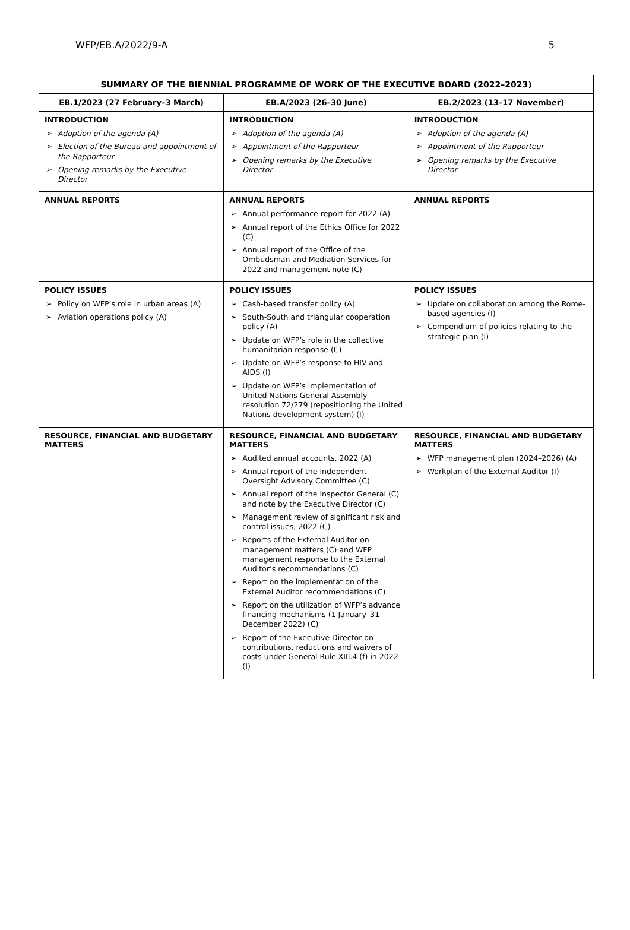WFP/EB.A/2022/9-A 5
| SUMMARY OF THE BIENNIAL PROGRAMME OF WORK OF THE EXECUTIVE BOARD (2022–2023) | | |
| --- | --- | --- |
| EB.1/2023 (27 February–3 March) | EB.A/2023 (26–30 June) | EB.2/2023 (13–17 November) |
| INTRODUCTION ➢ Adoption of the agenda (A) ➢ Election of the Bureau and appointment of the Rapporteur ➢ Opening remarks by the Executive Director | INTRODUCTION ➢ Adoption of the agenda (A) ➢ Appointment of the Rapporteur ➢ Opening remarks by the Executive Director | INTRODUCTION ➢ Adoption of the agenda (A) ➢ Appointment of the Rapporteur ➢ Opening remarks by the Executive Director |
| ANNUAL REPORTS | ANNUAL REPORTS ➢ Annual performance report for 2022 (A) ➢ Annual report of the Ethics Office for 2022 (C) ➢ Annual report of the Office of the Ombudsman and Mediation Services for 2022 and management note (C) | ANNUAL REPORTS |
| POLICY ISSUES ➢ Policy on WFP’s role in urban areas (A) ➢ Aviation operations policy (A) | POLICY ISSUES ➢ Cash-based transfer policy (A) ➢ South-South and triangular cooperation policy (A) ➢ Update on WFP’s role in the collective humanitarian response (C) ➢ Update on WFP’s response to HIV and AIDS (I) ➢ Update on WFP’s implementation of United Nations General Assembly resolution 72/279 (repositioning the United Nations development system) (I) | POLICY ISSUES ➢ Update on collaboration among the Rome-based agencies (I) ➢ Compendium of policies relating to the strategic plan (I) |
| RESOURCE, FINANCIAL AND BUDGETARY MATTERS | RESOURCE, FINANCIAL AND BUDGETARY MATTERS ➢ Audited annual accounts, 2022 (A) ➢ Annual report of the Independent Oversight Advisory Committee (C) ➢ Annual report of the Inspector General (C) and note by the Executive Director (C) ➢ Management review of significant risk and control issues, 2022 (C) ➢ Reports of the External Auditor on management matters (C) and WFP management response to the External Auditor’s recommendations (C) ➢ Report on the implementation of the External Auditor recommendations (C) ➢ Report on the utilization of WFP’s advance financing mechanisms (1 January–31 December 2022) (C) ➢ Report of the Executive Director on contributions, reductions and waivers of costs under General Rule XIII.4 (f) in 2022 (I) | RESOURCE, FINANCIAL AND BUDGETARY MATTERS ➢ WFP management plan (2024–2026) (A) ➢ Workplan of the External Auditor (I) |